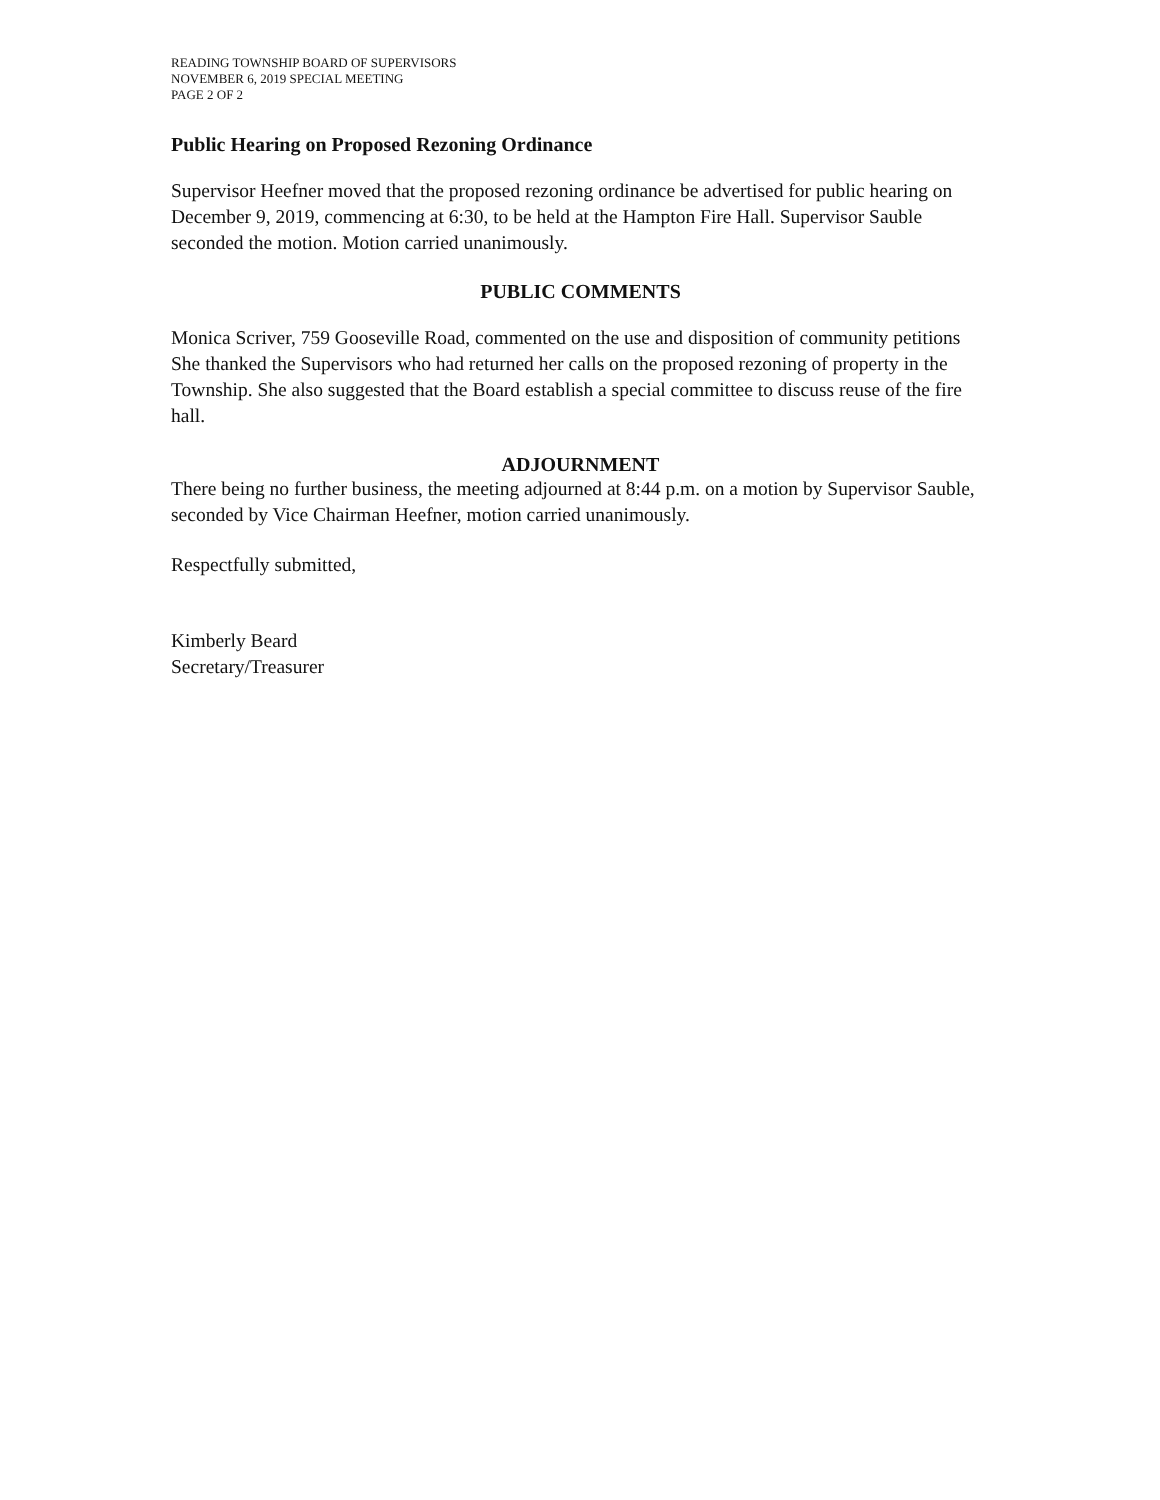READING TOWNSHIP BOARD OF SUPERVISORS
NOVEMBER 6, 2019 SPECIAL MEETING
PAGE 2 OF 2
Public Hearing on Proposed Rezoning Ordinance
Supervisor Heefner moved that the proposed rezoning ordinance be advertised for public hearing on December 9, 2019, commencing at 6:30, to be held at the Hampton Fire Hall. Supervisor Sauble seconded the motion. Motion carried unanimously.
PUBLIC COMMENTS
Monica Scriver, 759 Gooseville Road, commented on the use and disposition of community petitions She thanked the Supervisors who had returned her calls on the proposed rezoning of property in the Township. She also suggested that the Board establish a special committee to discuss reuse of the fire hall.
ADJOURNMENT
There being no further business, the meeting adjourned at 8:44 p.m. on a motion by Supervisor Sauble, seconded by Vice Chairman Heefner, motion carried unanimously.
Respectfully submitted,
Kimberly Beard
Secretary/Treasurer